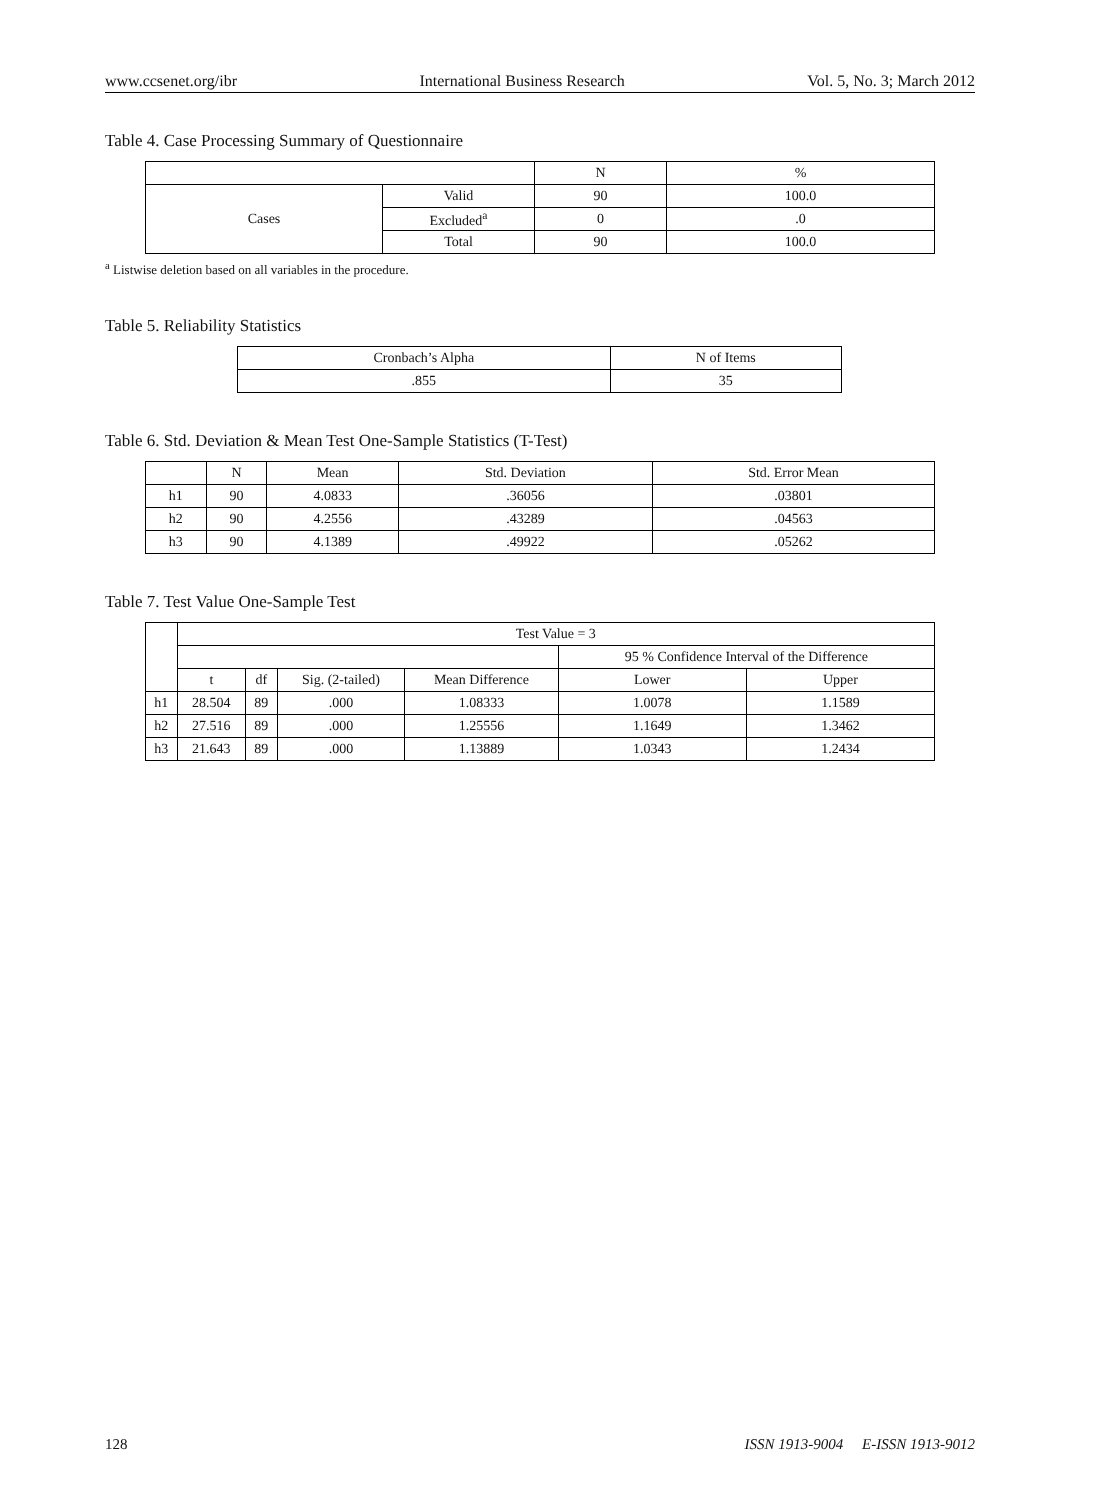www.ccsenet.org/ibr International Business Research Vol. 5, No. 3; March 2012
Table 4. Case Processing Summary of Questionnaire
| | | N | % |
| --- | --- | --- | --- |
| Cases | Valid | 90 | 100.0 |
| | Excluded<sup>a</sup> | 0 | .0 |
| | Total | 90 | 100.0 |
<sup>a</sup> Listwise deletion based on all variables in the procedure.
Table 5. Reliability Statistics
| Cronbach’s Alpha | N of Items |
| --- | --- |
| .855 | 35 |
Table 6. Std. Deviation & Mean Test One-Sample Statistics (T-Test)
| | N | Mean | Std. Deviation | Std. Error Mean |
| --- | --- | --- | --- | --- |
| h1 | 90 | 4.0833 | .36056 | .03801 |
| h2 | 90 | 4.2556 | .43289 | .04563 |
| h3 | 90 | 4.1389 | .49922 | .05262 |
Table 7. Test Value One-Sample Test
| | Test Value = 3 | | | | | |
| --- | --- | --- | --- | --- | --- | --- |
| | | | | | 95 % Confidence Interval of the Difference | |
| | t | df | Sig. (2-tailed) | Mean Difference | Lower | Upper |
| h1 | 28.504 | 89 | .000 | 1.08333 | 1.0078 | 1.1589 |
| h2 | 27.516 | 89 | .000 | 1.25556 | 1.1649 | 1.3462 |
| h3 | 21.643 | 89 | .000 | 1.13889 | 1.0343 | 1.2434 |
128 ISSN 1913-9004 E-ISSN 1913-9012